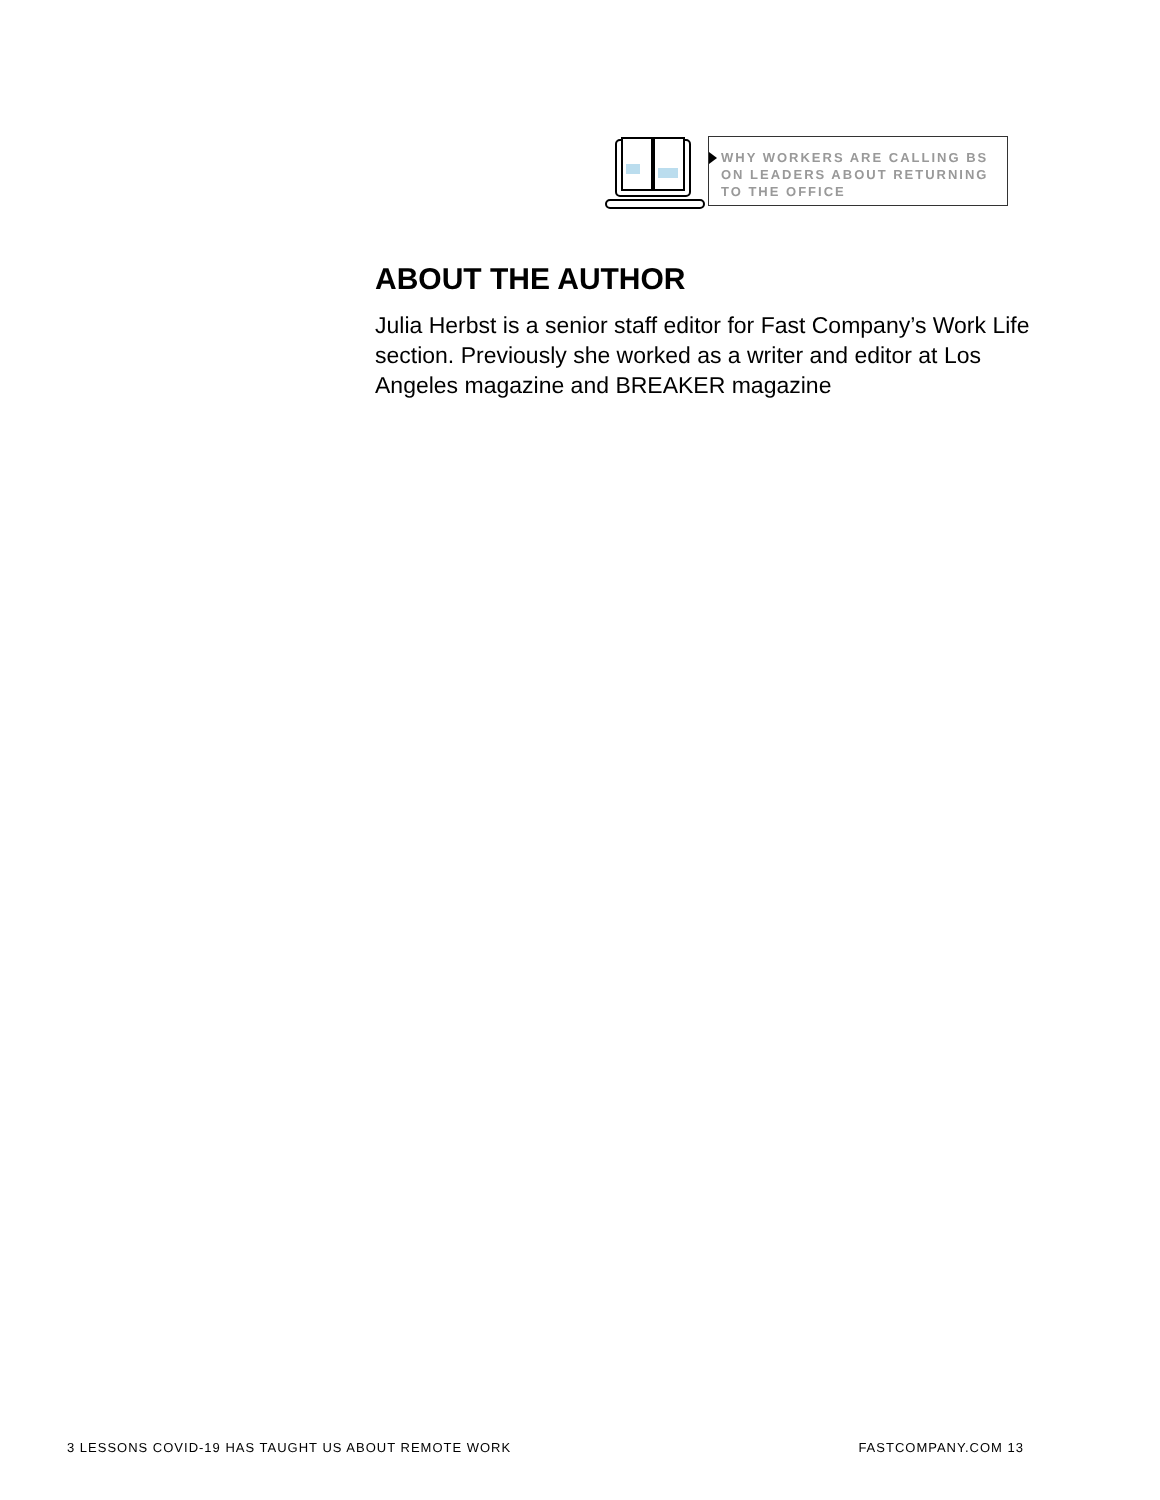WHY WORKERS ARE CALLING BS ON LEADERS ABOUT RETURNING TO THE OFFICE
ABOUT THE AUTHOR
Julia Herbst is a senior staff editor for Fast Company’s Work Life section. Previously she worked as a writer and editor at Los Angeles magazine and BREAKER magazine
3 LESSONS COVID-19 HAS TAUGHT US ABOUT REMOTE WORK FASTCOMPANY.COM 13